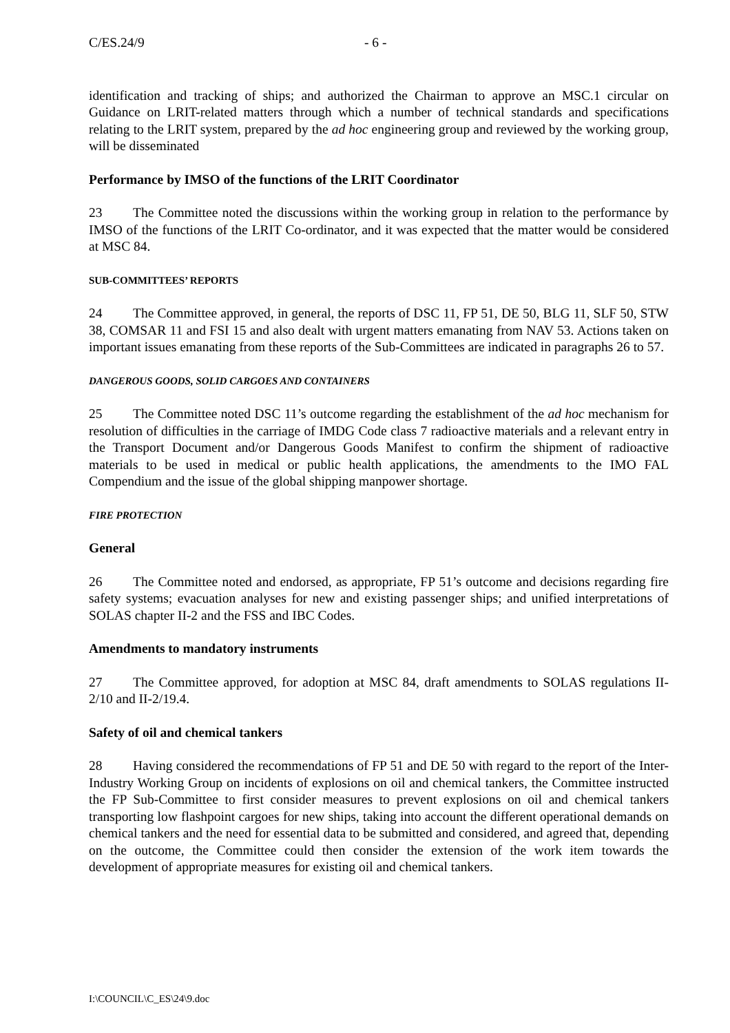C/ES.24/9 - 6 -
identification and tracking of ships; and authorized the Chairman to approve an MSC.1 circular on Guidance on LRIT-related matters through which a number of technical standards and specifications relating to the LRIT system, prepared by the ad hoc engineering group and reviewed by the working group, will be disseminated
Performance by IMSO of the functions of the LRIT Coordinator
23 The Committee noted the discussions within the working group in relation to the performance by IMSO of the functions of the LRIT Co-ordinator, and it was expected that the matter would be considered at MSC 84.
SUB-COMMITTEES’ REPORTS
24 The Committee approved, in general, the reports of DSC 11, FP 51, DE 50, BLG 11, SLF 50, STW 38, COMSAR 11 and FSI 15 and also dealt with urgent matters emanating from NAV 53. Actions taken on important issues emanating from these reports of the Sub-Committees are indicated in paragraphs 26 to 57.
DANGEROUS GOODS, SOLID CARGOES AND CONTAINERS
25 The Committee noted DSC 11’s outcome regarding the establishment of the ad hoc mechanism for resolution of difficulties in the carriage of IMDG Code class 7 radioactive materials and a relevant entry in the Transport Document and/or Dangerous Goods Manifest to confirm the shipment of radioactive materials to be used in medical or public health applications, the amendments to the IMO FAL Compendium and the issue of the global shipping manpower shortage.
FIRE PROTECTION
General
26 The Committee noted and endorsed, as appropriate, FP 51’s outcome and decisions regarding fire safety systems; evacuation analyses for new and existing passenger ships; and unified interpretations of SOLAS chapter II-2 and the FSS and IBC Codes.
Amendments to mandatory instruments
27 The Committee approved, for adoption at MSC 84, draft amendments to SOLAS regulations II-2/10 and II-2/19.4.
Safety of oil and chemical tankers
28 Having considered the recommendations of FP 51 and DE 50 with regard to the report of the Inter-Industry Working Group on incidents of explosions on oil and chemical tankers, the Committee instructed the FP Sub-Committee to first consider measures to prevent explosions on oil and chemical tankers transporting low flashpoint cargoes for new ships, taking into account the different operational demands on chemical tankers and the need for essential data to be submitted and considered, and agreed that, depending on the outcome, the Committee could then consider the extension of the work item towards the development of appropriate measures for existing oil and chemical tankers.
I:\COUNCIL\C_ES\24\9.doc